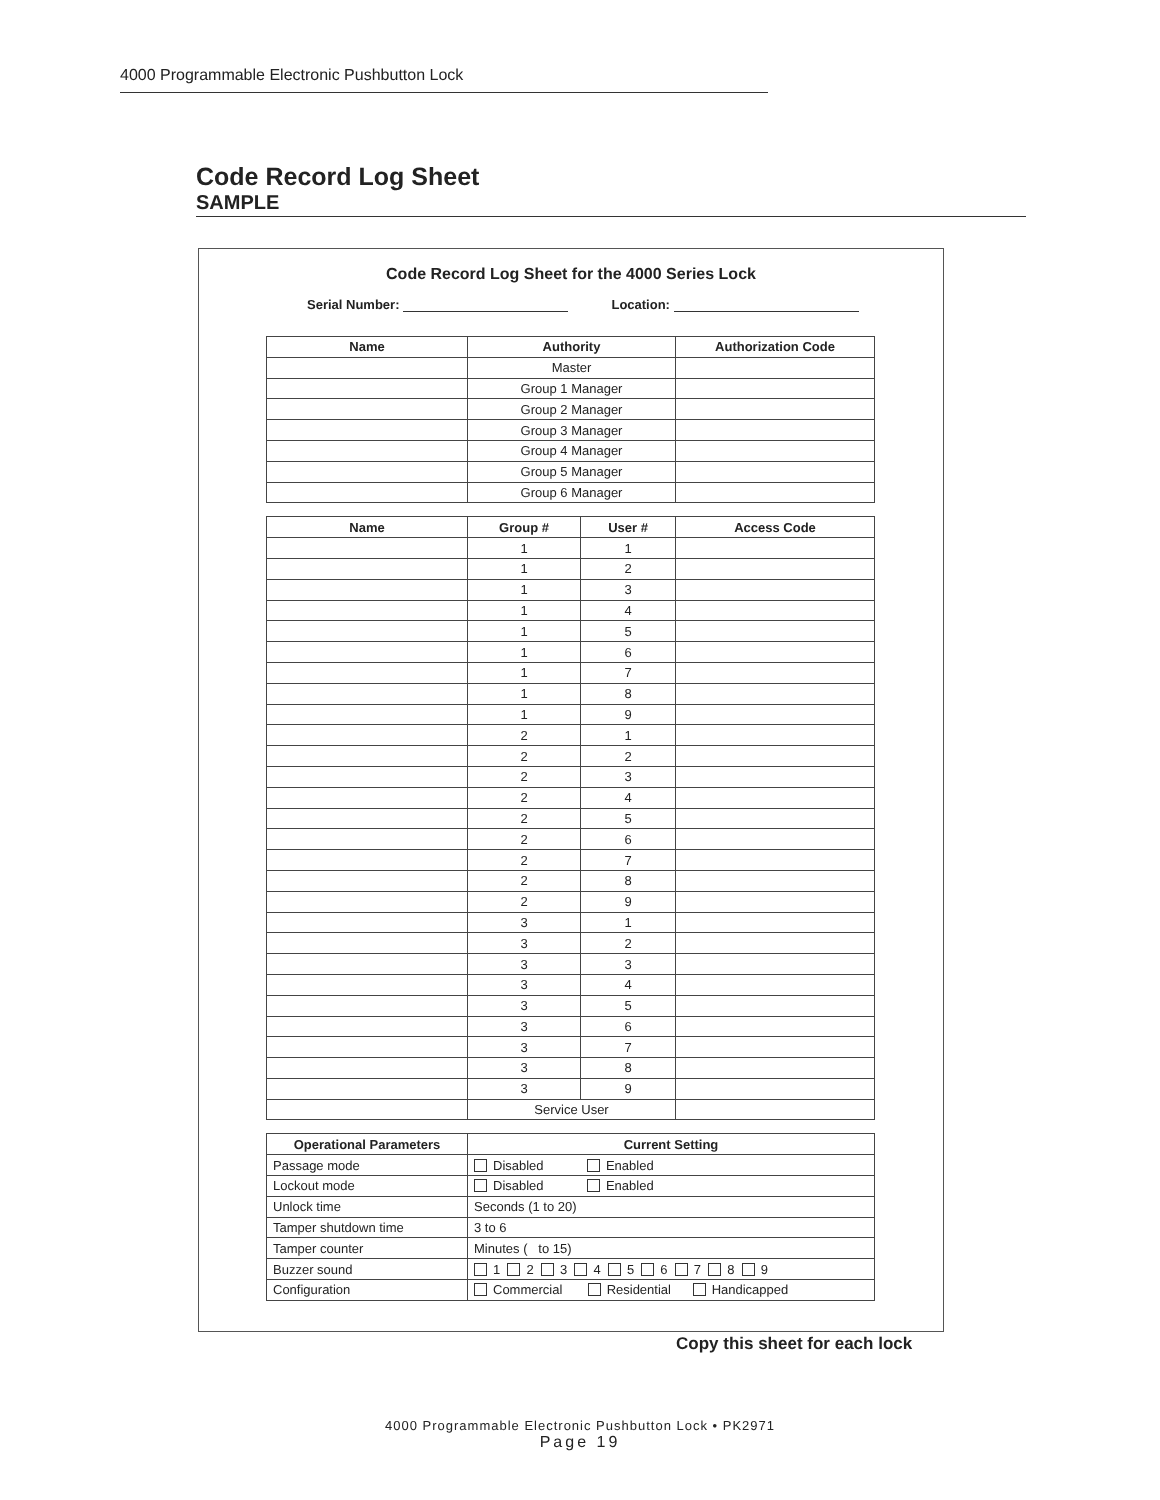4000 Programmable Electronic Pushbutton Lock
Code Record Log Sheet
SAMPLE
Code Record Log Sheet for the 4000 Series Lock
Serial Number: Location:
| Name | Authority | Authorization Code |
| --- | --- | --- |
| | Master | |
| | Group 1 Manager | |
| | Group 2 Manager | |
| | Group 3 Manager | |
| | Group 4 Manager | |
| | Group 5 Manager | |
| | Group 6 Manager | |
| Name | Group # | User # | Access Code |
| --- | --- | --- | --- |
| | 1 | 1 | |
| | 1 | 2 | |
| | 1 | 3 | |
| | 1 | 4 | |
| | 1 | 5 | |
| | 1 | 6 | |
| | 1 | 7 | |
| | 1 | 8 | |
| | 1 | 9 | |
| | 2 | 1 | |
| | 2 | 2 | |
| | 2 | 3 | |
| | 2 | 4 | |
| | 2 | 5 | |
| | 2 | 6 | |
| | 2 | 7 | |
| | 2 | 8 | |
| | 2 | 9 | |
| | 3 | 1 | |
| | 3 | 2 | |
| | 3 | 3 | |
| | 3 | 4 | |
| | 3 | 5 | |
| | 3 | 6 | |
| | 3 | 7 | |
| | 3 | 8 | |
| | 3 | 9 | |
| | Service User | | |
| Operational Parameters | Current Setting |
| --- | --- |
| Passage mode | Disabled Enabled |
| Lockout mode | Disabled Enabled |
| Unlock time | Seconds (1 to 20) |
| Tamper shutdown time | 3 to 6 |
| Tamper counter | Minutes ( to 15) |
| Buzzer sound | 1 2 3 4 5 6 7 8 9 |
| Configuration | Commercial Residential Handicapped |
Copy this sheet for each lock
4000 Programmable Electronic Pushbutton Lock • PK2971
Page 19